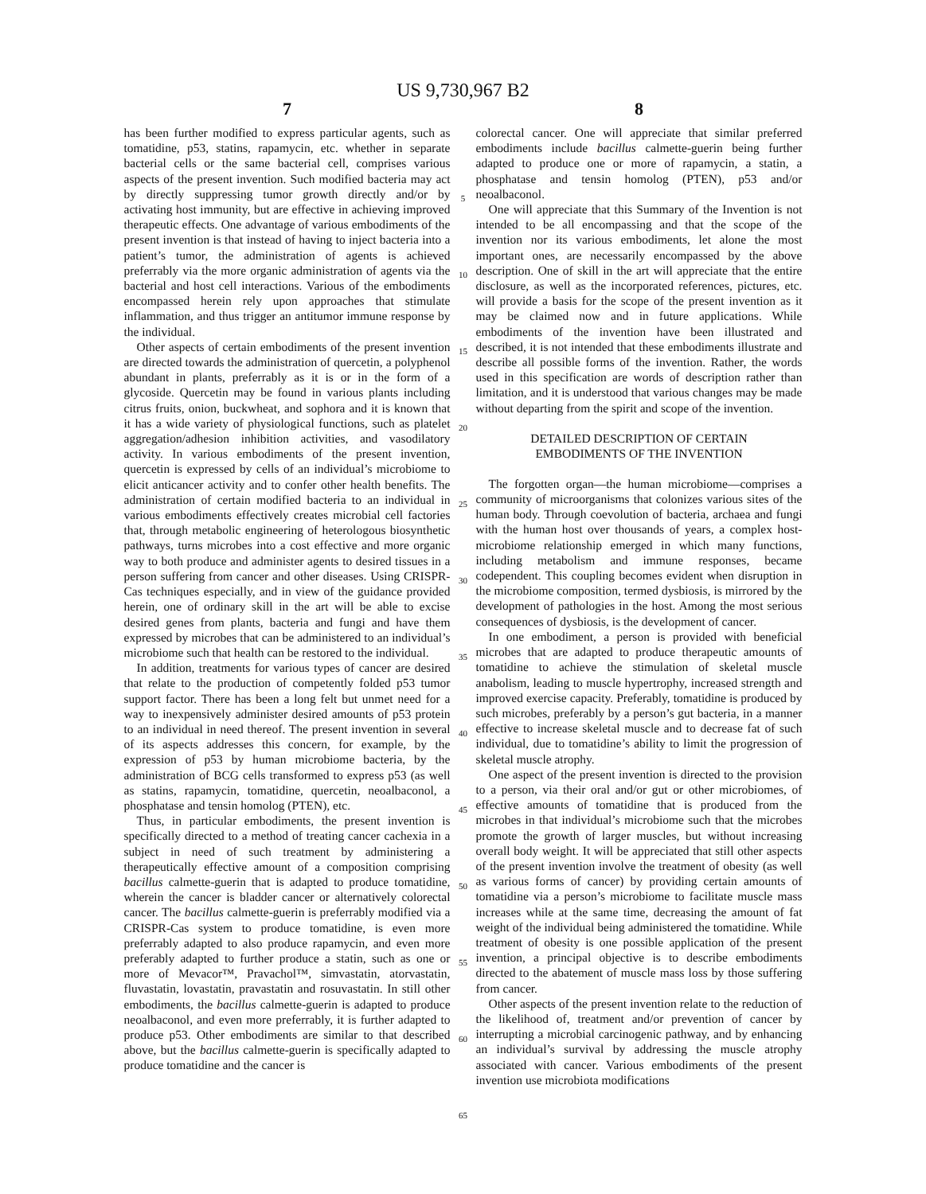US 9,730,967 B2
7
has been further modified to express particular agents, such as tomatidine, p53, statins, rapamycin, etc. whether in separate bacterial cells or the same bacterial cell, comprises various aspects of the present invention. Such modified bacteria may act by directly suppressing tumor growth directly and/or by activating host immunity, but are effective in achieving improved therapeutic effects. One advantage of various embodiments of the present invention is that instead of having to inject bacteria into a patient’s tumor, the administration of agents is achieved preferrably via the more organic administration of agents via the bacterial and host cell interactions. Various of the embodiments encompassed herein rely upon approaches that stimulate inflammation, and thus trigger an antitumor immune response by the individual.
Other aspects of certain embodiments of the present invention are directed towards the administration of quercetin, a polyphenol abundant in plants, preferrably as it is or in the form of a glycoside. Quercetin may be found in various plants including citrus fruits, onion, buckwheat, and sophora and it is known that it has a wide variety of physiological functions, such as platelet aggregation/adhesion inhibition activities, and vasodilatory activity. In various embodiments of the present invention, quercetin is expressed by cells of an individual’s microbiome to elicit anticancer activity and to confer other health benefits. The administration of certain modified bacteria to an individual in various embodiments effectively creates microbial cell factories that, through metabolic engineering of heterologous biosynthetic pathways, turns microbes into a cost effective and more organic way to both produce and administer agents to desired tissues in a person suffering from cancer and other diseases. Using CRISPR-Cas techniques especially, and in view of the guidance provided herein, one of ordinary skill in the art will be able to excise desired genes from plants, bacteria and fungi and have them expressed by microbes that can be administered to an individual’s microbiome such that health can be restored to the individual.
In addition, treatments for various types of cancer are desired that relate to the production of competently folded p53 tumor support factor. There has been a long felt but unmet need for a way to inexpensively administer desired amounts of p53 protein to an individual in need thereof. The present invention in several of its aspects addresses this concern, for example, by the expression of p53 by human microbiome bacteria, by the administration of BCG cells transformed to express p53 (as well as statins, rapamycin, tomatidine, quercetin, neoalbaconol, a phosphatase and tensin homolog (PTEN), etc.
Thus, in particular embodiments, the present invention is specifically directed to a method of treating cancer cachexia in a subject in need of such treatment by administering a therapeutically effective amount of a composition comprising bacillus calmette-guerin that is adapted to produce tomatidine, wherein the cancer is bladder cancer or alternatively colorectal cancer. The bacillus calmette-guerin is preferrably modified via a CRISPR-Cas system to produce tomatidine, is even more preferrably adapted to also produce rapamycin, and even more preferably adapted to further produce a statin, such as one or more of Mevacor™, Pravachol™, simvastatin, atorvastatin, fluvastatin, lovastatin, pravastatin and rosuvastatin. In still other embodiments, the bacillus calmette-guerin is adapted to produce neoalbaconol, and even more preferrably, it is further adapted to produce p53. Other embodiments are similar to that described above, but the bacillus calmette-guerin is specifically adapted to produce tomatidine and the cancer is
5
10
15
20
25
30
35
40
45
50
55
60
65
8
colorectal cancer. One will appreciate that similar preferred embodiments include bacillus calmette-guerin being further adapted to produce one or more of rapamycin, a statin, a phosphatase and tensin homolog (PTEN), p53 and/or neoalbaconol.
One will appreciate that this Summary of the Invention is not intended to be all encompassing and that the scope of the invention nor its various embodiments, let alone the most important ones, are necessarily encompassed by the above description. One of skill in the art will appreciate that the entire disclosure, as well as the incorporated references, pictures, etc. will provide a basis for the scope of the present invention as it may be claimed now and in future applications. While embodiments of the invention have been illustrated and described, it is not intended that these embodiments illustrate and describe all possible forms of the invention. Rather, the words used in this specification are words of description rather than limitation, and it is understood that various changes may be made without departing from the spirit and scope of the invention.
DETAILED DESCRIPTION OF CERTAIN
EMBODIMENTS OF THE INVENTION
The forgotten organ—the human microbiome—comprises a community of microorganisms that colonizes various sites of the human body. Through coevolution of bacteria, archaea and fungi with the human host over thousands of years, a complex host-microbiome relationship emerged in which many functions, including metabolism and immune responses, became codependent. This coupling becomes evident when disruption in the microbiome composition, termed dysbiosis, is mirrored by the development of pathologies in the host. Among the most serious consequences of dysbiosis, is the development of cancer.
In one embodiment, a person is provided with beneficial microbes that are adapted to produce therapeutic amounts of tomatidine to achieve the stimulation of skeletal muscle anabolism, leading to muscle hypertrophy, increased strength and improved exercise capacity. Preferably, tomatidine is produced by such microbes, preferably by a person’s gut bacteria, in a manner effective to increase skeletal muscle and to decrease fat of such individual, due to tomatidine’s ability to limit the progression of skeletal muscle atrophy.
One aspect of the present invention is directed to the provision to a person, via their oral and/or gut or other microbiomes, of effective amounts of tomatidine that is produced from the microbes in that individual’s microbiome such that the microbes promote the growth of larger muscles, but without increasing overall body weight. It will be appreciated that still other aspects of the present invention involve the treatment of obesity (as well as various forms of cancer) by providing certain amounts of tomatidine via a person’s microbiome to facilitate muscle mass increases while at the same time, decreasing the amount of fat weight of the individual being administered the tomatidine. While treatment of obesity is one possible application of the present invention, a principal objective is to describe embodiments directed to the abatement of muscle mass loss by those suffering from cancer.
Other aspects of the present invention relate to the reduction of the likelihood of, treatment and/or prevention of cancer by interrupting a microbial carcinogenic pathway, and by enhancing an individual’s survival by addressing the muscle atrophy associated with cancer. Various embodiments of the present invention use microbiota modifications